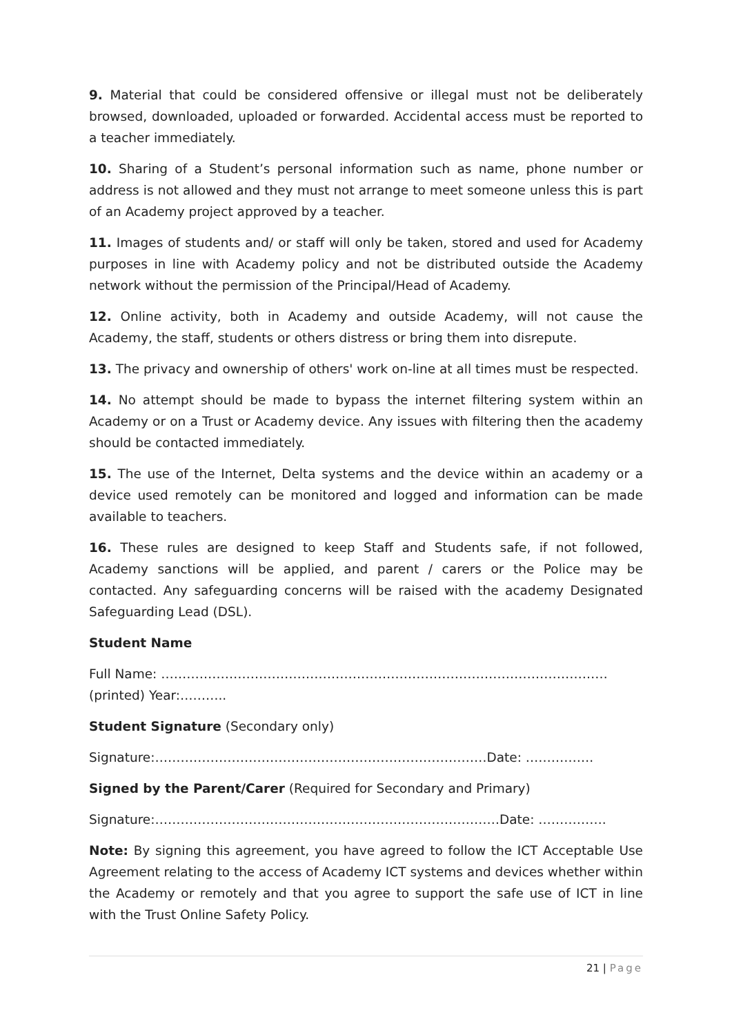9. Material that could be considered offensive or illegal must not be deliberately browsed, downloaded, uploaded or forwarded. Accidental access must be reported to a teacher immediately.
10. Sharing of a Student’s personal information such as name, phone number or address is not allowed and they must not arrange to meet someone unless this is part of an Academy project approved by a teacher.
11. Images of students and/ or staff will only be taken, stored and used for Academy purposes in line with Academy policy and not be distributed outside the Academy network without the permission of the Principal/Head of Academy.
12. Online activity, both in Academy and outside Academy, will not cause the Academy, the staff, students or others distress or bring them into disrepute.
13. The privacy and ownership of others' work on-line at all times must be respected.
14. No attempt should be made to bypass the internet filtering system within an Academy or on a Trust or Academy device. Any issues with filtering then the academy should be contacted immediately.
15. The use of the Internet, Delta systems and the device within an academy or a device used remotely can be monitored and logged and information can be made available to teachers.
16. These rules are designed to keep Staff and Students safe, if not followed, Academy sanctions will be applied, and parent / carers or the Police may be contacted. Any safeguarding concerns will be raised with the academy Designated Safeguarding Lead (DSL).
Student Name
Full Name: ……………………………………………………………………………………………
(printed) Year:………..
Student Signature (Secondary only)
Signature:……………………………………………………………………Date: …………….
Signed by the Parent/Carer (Required for Secondary and Primary)
Signature:………………………………………………………………………Date: …………….
Note: By signing this agreement, you have agreed to follow the ICT Acceptable Use Agreement relating to the access of Academy ICT systems and devices whether within the Academy or remotely and that you agree to support the safe use of ICT in line with the Trust Online Safety Policy.
21 | Page